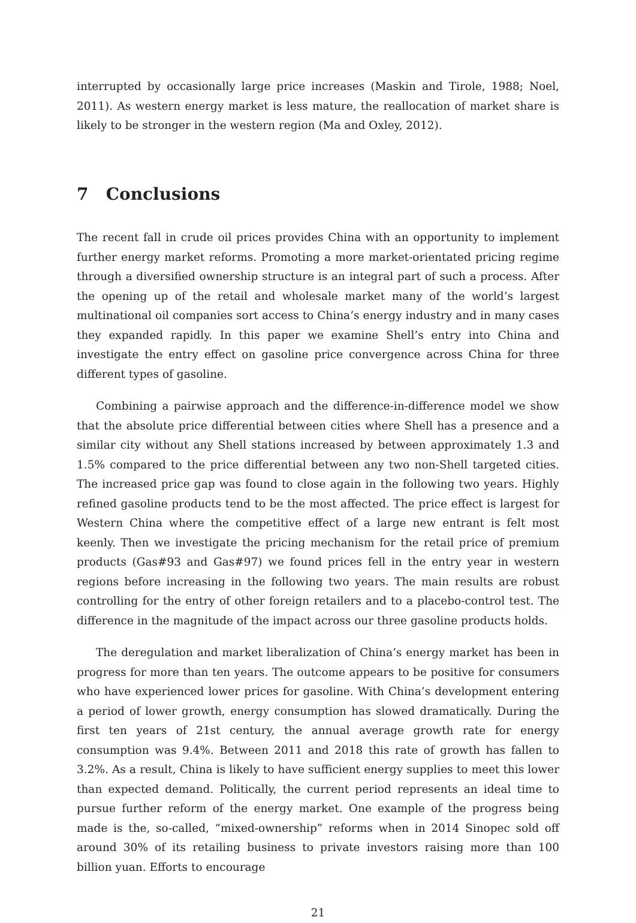interrupted by occasionally large price increases (Maskin and Tirole, 1988; Noel, 2011). As western energy market is less mature, the reallocation of market share is likely to be stronger in the western region (Ma and Oxley, 2012).
7 Conclusions
The recent fall in crude oil prices provides China with an opportunity to implement further energy market reforms. Promoting a more market-orientated pricing regime through a diversified ownership structure is an integral part of such a process. After the opening up of the retail and wholesale market many of the world’s largest multinational oil companies sort access to China’s energy industry and in many cases they expanded rapidly. In this paper we examine Shell’s entry into China and investigate the entry effect on gasoline price convergence across China for three different types of gasoline.
Combining a pairwise approach and the difference-in-difference model we show that the absolute price differential between cities where Shell has a presence and a similar city without any Shell stations increased by between approximately 1.3 and 1.5% compared to the price differential between any two non-Shell targeted cities. The increased price gap was found to close again in the following two years. Highly refined gasoline products tend to be the most affected. The price effect is largest for Western China where the competitive effect of a large new entrant is felt most keenly. Then we investigate the pricing mechanism for the retail price of premium products (Gas#93 and Gas#97) we found prices fell in the entry year in western regions before increasing in the following two years. The main results are robust controlling for the entry of other foreign retailers and to a placebo-control test. The difference in the magnitude of the impact across our three gasoline products holds.
The deregulation and market liberalization of China’s energy market has been in progress for more than ten years. The outcome appears to be positive for consumers who have experienced lower prices for gasoline. With China’s development entering a period of lower growth, energy consumption has slowed dramatically. During the first ten years of 21st century, the annual average growth rate for energy consumption was 9.4%. Between 2011 and 2018 this rate of growth has fallen to 3.2%. As a result, China is likely to have sufficient energy supplies to meet this lower than expected demand. Politically, the current period represents an ideal time to pursue further reform of the energy market. One example of the progress being made is the, so-called, “mixed-ownership” reforms when in 2014 Sinopec sold off around 30% of its retailing business to private investors raising more than 100 billion yuan. Efforts to encourage
21